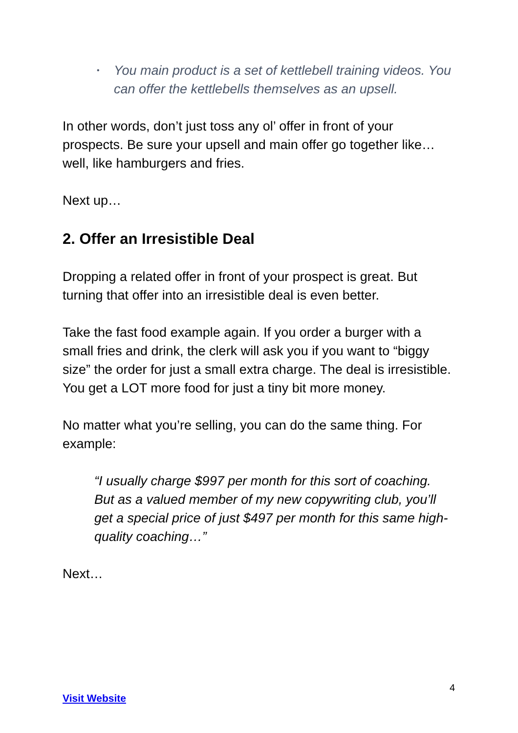• You main product is a set of kettlebell training videos. You can offer the kettlebells themselves as an upsell.
In other words, don’t just toss any ol’ offer in front of your prospects. Be sure your upsell and main offer go together like… well, like hamburgers and fries.
Next up…
2. Offer an Irresistible Deal
Dropping a related offer in front of your prospect is great. But turning that offer into an irresistible deal is even better.
Take the fast food example again. If you order a burger with a small fries and drink, the clerk will ask you if you want to “biggy size” the order for just a small extra charge. The deal is irresistible. You get a LOT more food for just a tiny bit more money.
No matter what you’re selling, you can do the same thing. For example:
“I usually charge $997 per month for this sort of coaching. But as a valued member of my new copywriting club, you’ll get a special price of just $497 per month for this same high-quality coaching…”
Next…
4
Visit Website